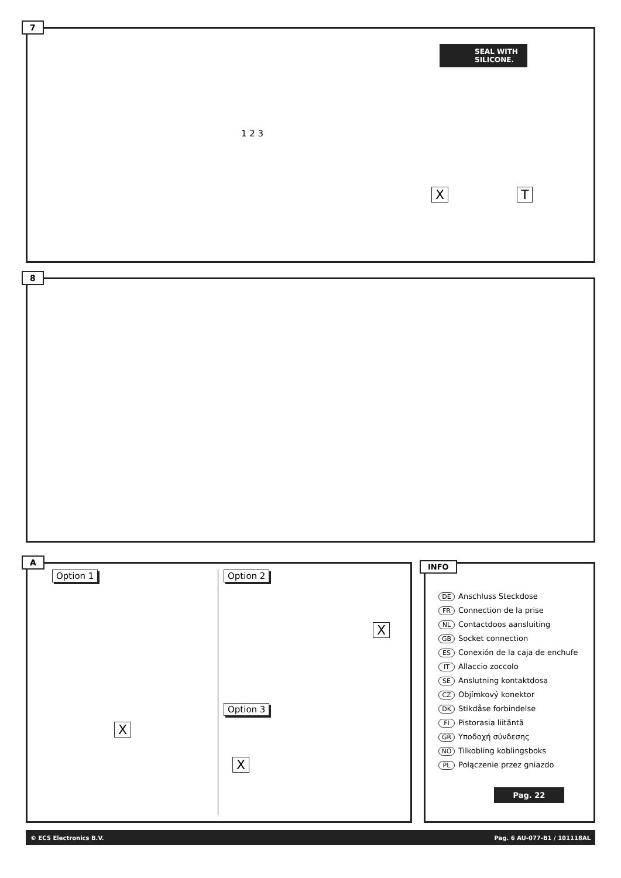7
SEAL WITH SILICONE.
1 2 3
X T
8
A
Option 1 Option 2
Option 3
X
X
X
INFO
DE Anschluss Steckdose
FR Connection de la prise
NL Contactdoos aansluiting
GB Socket connection
ES Conexión de la caja de enchufe
IT Allaccio zoccolo
SE Anslutning kontaktdosa
CZ Objímkový konektor
DK Stikdåse forbindelse
FI Pistorasia liitäntä
GR Υποδοχή σύνδεσης
NO Tilkobling koblingsboks
PL Połączenie przez gniazdo
Pag. 22
© ECS Electronics B.V. Pag. 6 AU-077-B1 / 101118AL